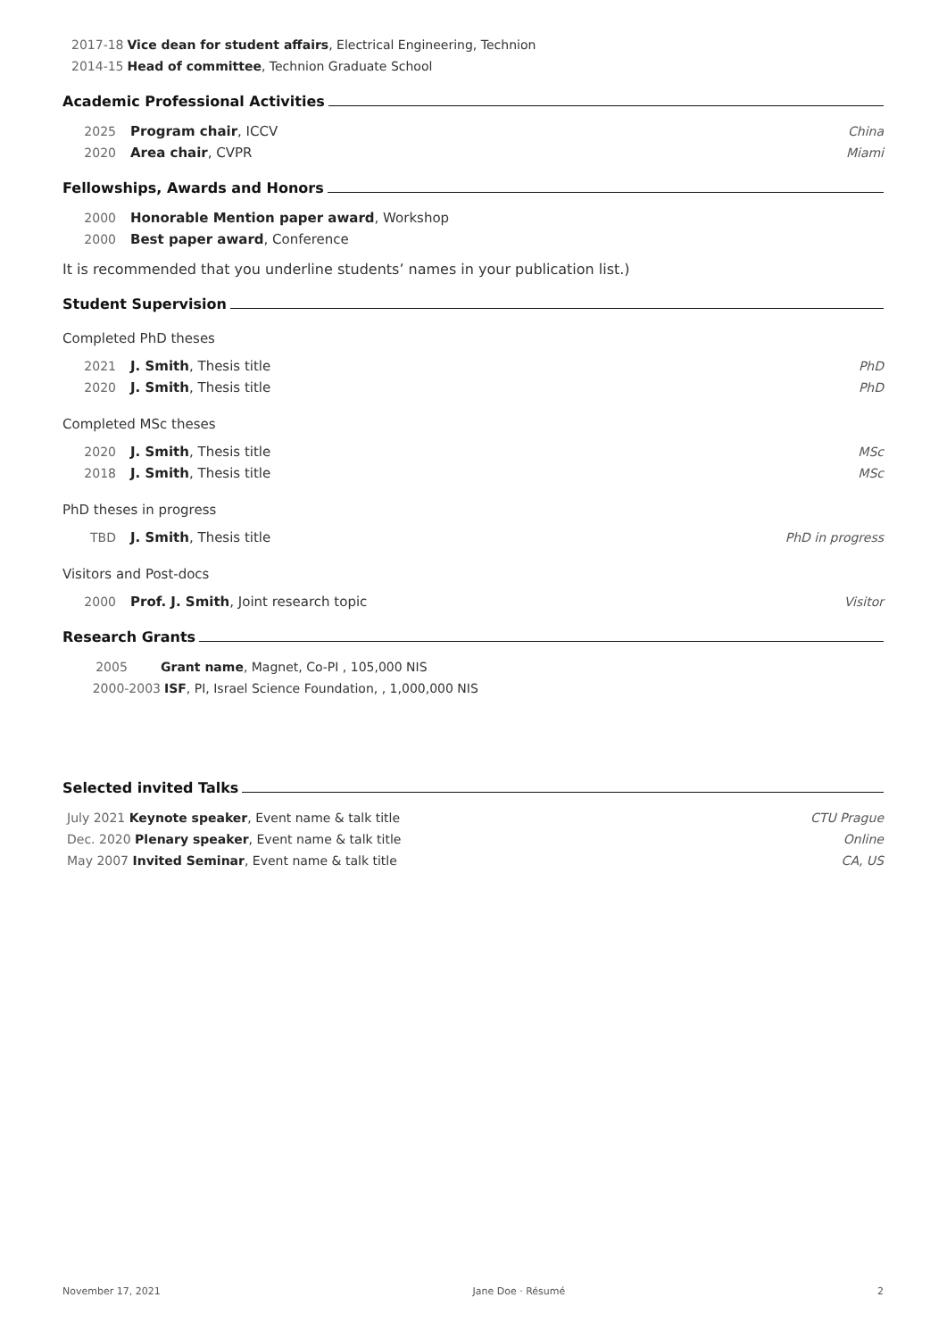2017-18 Vice dean for student affairs, Electrical Engineering, Technion
2014-15 Head of committee, Technion Graduate School
Academic Professional Activities
2025 Program chair, ICCV China
2020 Area chair, CVPR Miami
Fellowships, Awards and Honors
2000 Honorable Mention paper award, Workshop
2000 Best paper award, Conference
It is recommended that you underline students’ names in your publication list.)
Student Supervision
Completed PhD theses
2021 J. Smith, Thesis title PhD
2020 J. Smith, Thesis title PhD
Completed MSc theses
2020 J. Smith, Thesis title MSc
2018 J. Smith, Thesis title MSc
PhD theses in progress
TBD J. Smith, Thesis title PhD in progress
Visitors and Post-docs
2000 Prof. J. Smith, Joint research topic Visitor
Research Grants
2005 Grant name, Magnet, Co-PI , 105,000 NIS
2000-2003 ISF, PI, Israel Science Foundation, , 1,000,000 NIS
Selected invited Talks
July 2021 Keynote speaker, Event name & talk title CTU Prague
Dec. 2020 Plenary speaker, Event name & talk title Online
May 2007 Invited Seminar, Event name & talk title CA, US
November 17, 2021 Jane Doe · Résumé 2